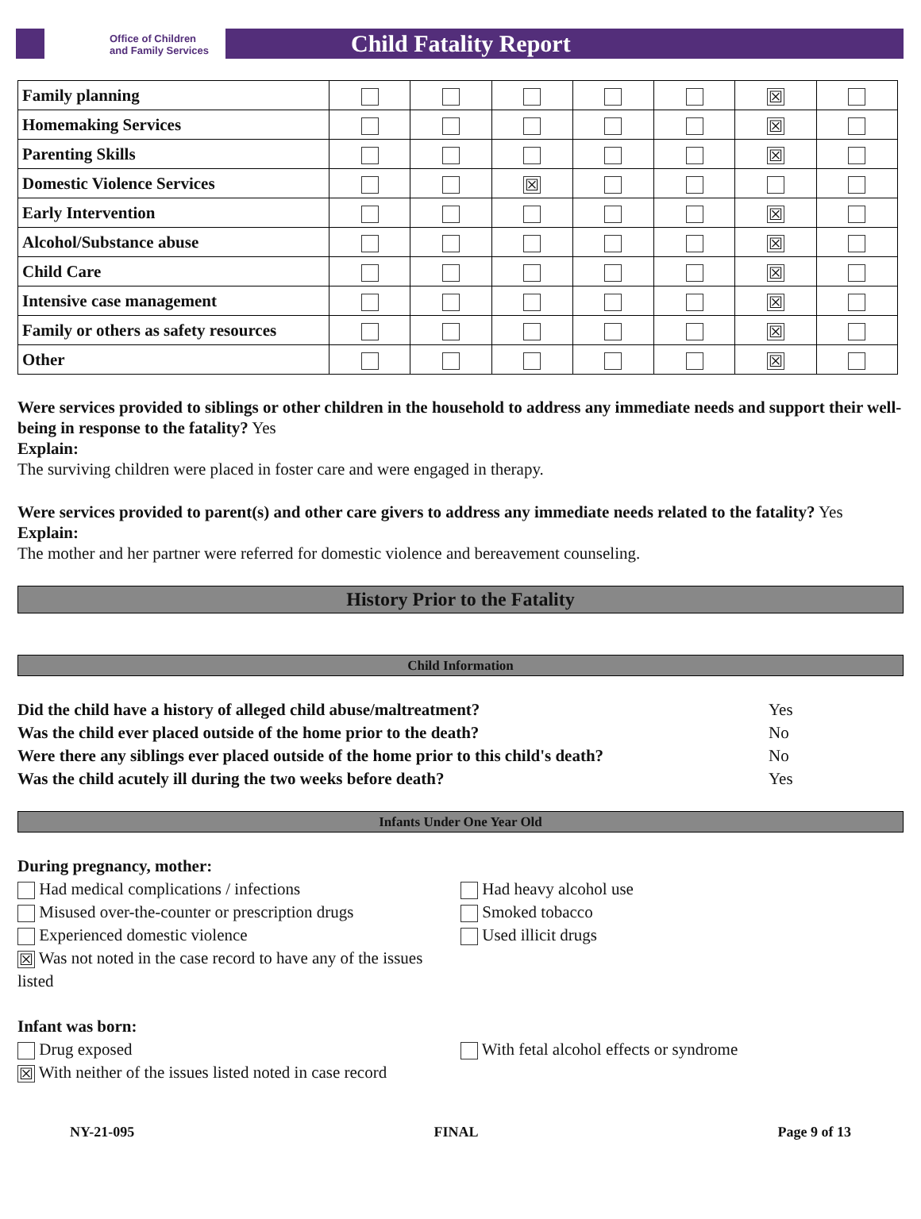Office of Children
and Family Services
Child Fatality Report
| Family planning | | | | | | ☒ | |
| Homemaking Services | | | | | | ☒ | |
| Parenting Skills | | | | | | ☒ | |
| Domestic Violence Services | | | ☒ | | | | |
| Early Intervention | | | | | | ☒ | |
| Alcohol/Substance abuse | | | | | | ☒ | |
| Child Care | | | | | | ☒ | |
| Intensive case management | | | | | | ☒ | |
| Family or others as safety resources | | | | | | ☒ | |
| Other | | | | | | ☒ | |
Were services provided to siblings or other children in the household to address any immediate needs and support their well-being in response to the fatality? Yes
Explain:
The surviving children were placed in foster care and were engaged in therapy.
Were services provided to parent(s) and other care givers to address any immediate needs related to the fatality? Yes
Explain:
The mother and her partner were referred for domestic violence and bereavement counseling.
History Prior to the Fatality
Child Information
Did the child have a history of alleged child abuse/maltreatment? Yes
Was the child ever placed outside of the home prior to the death? No
Were there any siblings ever placed outside of the home prior to this child's death? No
Was the child acutely ill during the two weeks before death? Yes
Infants Under One Year Old
During pregnancy, mother:
Had medical complications / infections
Misused over-the-counter or prescription drugs
Experienced domestic violence
☒ Was not noted in the case record to have any of the issues listed
Had heavy alcohol use
Smoked tobacco
Used illicit drugs
Infant was born:
Drug exposed
☒ With neither of the issues listed noted in case record
With fetal alcohol effects or syndrome
NY-21-095 FINAL Page 9 of 13